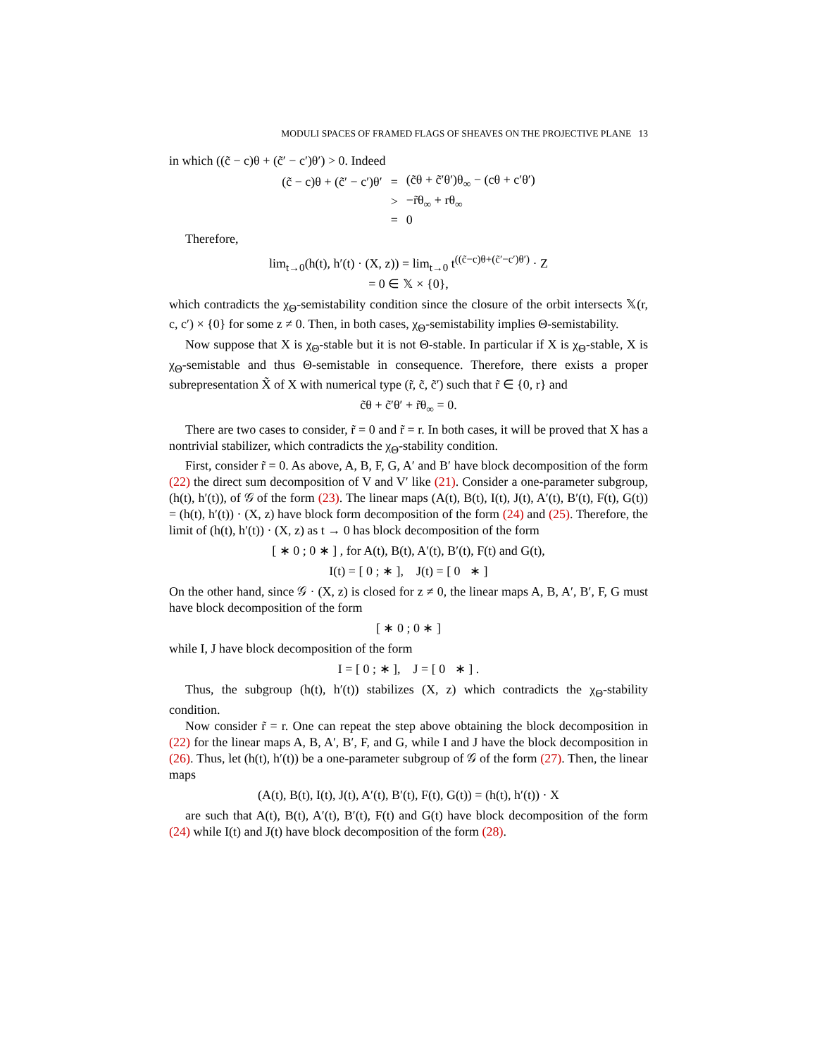MODULI SPACES OF FRAMED FLAGS OF SHEAVES ON THE PROJECTIVE PLANE 13
in which ((c̃ − c)θ + (c̃′ − c′)θ′) > 0. Indeed
| (c̃ − c)θ + (c̃′ − c′)θ′ | = | (c̃θ + c̃′θ′)θ<sub>∞</sub> − (cθ + c′θ′) |
| | > | −r̃θ<sub>∞</sub> + rθ<sub>∞</sub> |
| | = | 0 |
Therefore,
lim<sub>t→0</sub>(h(t), h′(t) · (X, z)) = lim<sub>t→0</sub> t<sup>((c̃−c)θ+(c̃′−c′)θ′)</sup> · Z
= 0 ∈ 𝕏 × {0},
which contradicts the χ<sub>Θ</sub>-semistability condition since the closure of the orbit intersects 𝕏(r, c, c′) × {0} for some z ≠ 0. Then, in both cases, χ<sub>Θ</sub>-semistability implies Θ-semistability.
Now suppose that X is χ<sub>Θ</sub>-stable but it is not Θ-stable. In particular if X is χ<sub>Θ</sub>-stable, X is χ<sub>Θ</sub>-semistable and thus Θ-semistable in consequence. Therefore, there exists a proper subrepresentation X̃ of X with numerical type (r̃, c̃, c̃′) such that r̃ ∈ {0, r} and
c̃θ + c̃′θ′ + r̃θ<sub>∞</sub> = 0.
There are two cases to consider, r̃ = 0 and r̃ = r. In both cases, it will be proved that X has a nontrivial stabilizer, which contradicts the χ<sub>Θ</sub>-stability condition.
First, consider r̃ = 0. As above, A, B, F, G, A′ and B′ have block decomposition of the form (22) the direct sum decomposition of V and V′ like (21). Consider a one-parameter subgroup, (h(t), h′(t)), of 𝒢 of the form (23). The linear maps (A(t), B(t), I(t), J(t), A′(t), B′(t), F(t), G(t)) = (h(t), h′(t)) · (X, z) have block form decomposition of the form (24) and (25). Therefore, the limit of (h(t), h′(t)) · (X, z) as t → 0 has block decomposition of the form
[ ∗ 0 ; 0 ∗ ] , for A(t), B(t), A′(t), B′(t), F(t) and G(t),
I(t) = [ 0 ; ∗ ], J(t) = [ 0 ∗ ]
On the other hand, since 𝒢 · (X, z) is closed for z ≠ 0, the linear maps A, B, A′, B′, F, G must have block decomposition of the form
[ ∗ 0 ; 0 ∗ ]
while I, J have block decomposition of the form
I = [ 0 ; ∗ ], J = [ 0 ∗ ] .
Thus, the subgroup (h(t), h′(t)) stabilizes (X, z) which contradicts the χ<sub>Θ</sub>-stability condition.
Now consider r̃ = r. One can repeat the step above obtaining the block decomposition in (22) for the linear maps A, B, A′, B′, F, and G, while I and J have the block decomposition in (26). Thus, let (h(t), h′(t)) be a one-parameter subgroup of 𝒢 of the form (27). Then, the linear maps
(A(t), B(t), I(t), J(t), A′(t), B′(t), F(t), G(t)) = (h(t), h′(t)) · X
are such that A(t), B(t), A′(t), B′(t), F(t) and G(t) have block decomposition of the form (24) while I(t) and J(t) have block decomposition of the form (28).